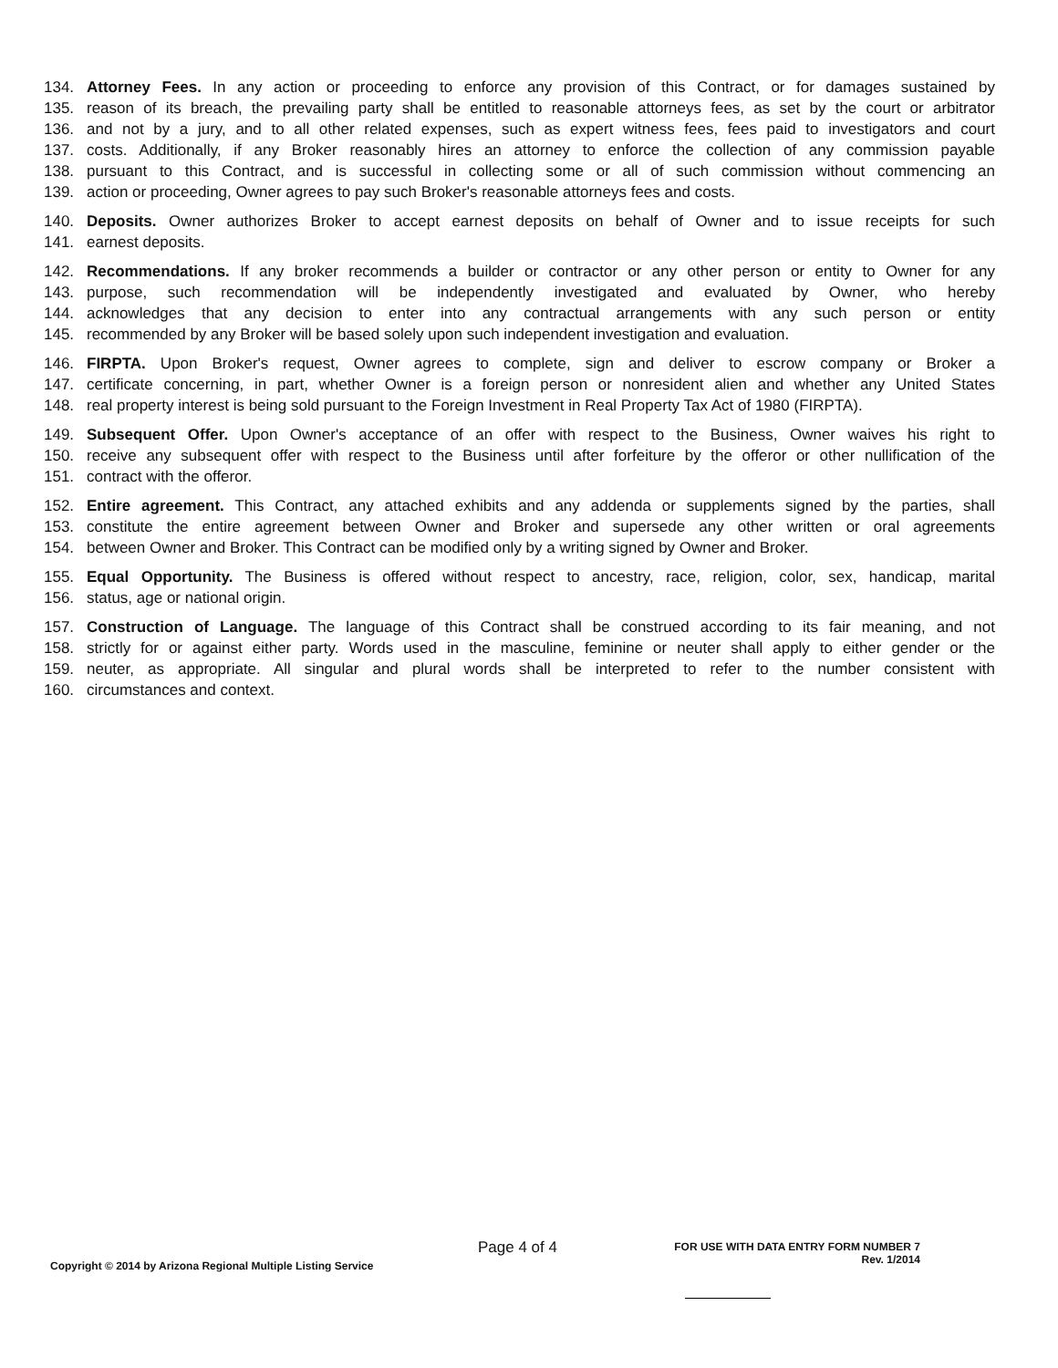134. Attorney Fees. In any action or proceeding to enforce any provision of this Contract, or for damages sustained by
135. reason of its breach, the prevailing party shall be entitled to reasonable attorneys fees, as set by the court or arbitrator
136. and not by a jury, and to all other related expenses, such as expert witness fees, fees paid to investigators and court
137. costs. Additionally, if any Broker reasonably hires an attorney to enforce the collection of any commission payable
138. pursuant to this Contract, and is successful in collecting some or all of such commission without commencing an
139. action or proceeding, Owner agrees to pay such Broker's reasonable attorneys fees and costs.
140. Deposits. Owner authorizes Broker to accept earnest deposits on behalf of Owner and to issue receipts for such
141. earnest deposits.
142. Recommendations. If any broker recommends a builder or contractor or any other person or entity to Owner for any
143. purpose, such recommendation will be independently investigated and evaluated by Owner, who hereby
144. acknowledges that any decision to enter into any contractual arrangements with any such person or entity
145. recommended by any Broker will be based solely upon such independent investigation and evaluation.
146. FIRPTA. Upon Broker's request, Owner agrees to complete, sign and deliver to escrow company or Broker a
147. certificate concerning, in part, whether Owner is a foreign person or nonresident alien and whether any United States
148. real property interest is being sold pursuant to the Foreign Investment in Real Property Tax Act of 1980 (FIRPTA).
149. Subsequent Offer. Upon Owner's acceptance of an offer with respect to the Business, Owner waives his right to
150. receive any subsequent offer with respect to the Business until after forfeiture by the offeror or other nullification of the
151. contract with the offeror.
152. Entire agreement. This Contract, any attached exhibits and any addenda or supplements signed by the parties, shall
153. constitute the entire agreement between Owner and Broker and supersede any other written or oral agreements
154. between Owner and Broker. This Contract can be modified only by a writing signed by Owner and Broker.
155. Equal Opportunity. The Business is offered without respect to ancestry, race, religion, color, sex, handicap, marital
156. status, age or national origin.
157. Construction of Language. The language of this Contract shall be construed according to its fair meaning, and not
158. strictly for or against either party. Words used in the masculine, feminine or neuter shall apply to either gender or the
159. neuter, as appropriate. All singular and plural words shall be interpreted to refer to the number consistent with
160. circumstances and context.
Page 4 of 4
FOR USE WITH DATA ENTRY FORM NUMBER 7
Rev. 1/2014
Copyright © 2014 by Arizona Regional Multiple Listing Service